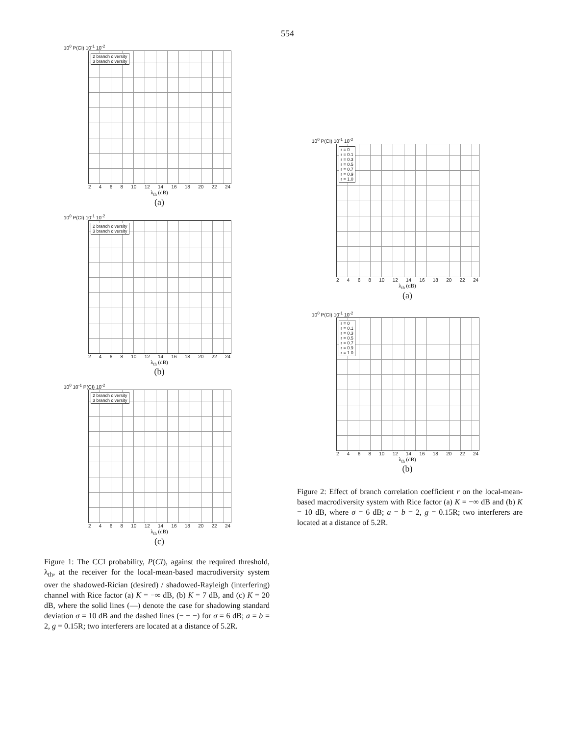554
10<sup>0</sup> P(CI) 10<sup>-1</sup> 10<sup>-2</sup>
2 branch diversity
3 branch diversity
2468 10 12 14 16 18 20 22 24
λ<sub>th</sub> (dB)
(a)
10<sup>0</sup> P(CI) 10<sup>-1</sup> 10<sup>-2</sup>
2 branch diversity
3 branch diversity
2468 10 12 14 16 18 20 22 24
λ<sub>th</sub> (dB)
(b)
10<sup>0</sup> 10<sup>-1</sup> P(CI) 10<sup>-2</sup>
2 branch diversity
3 branch diversity
2468 10 12 14 16 18 20 22 24
λ<sub>th</sub> (dB)
(c)
Figure 1: The CCI probability, P(CI), against the required threshold, λ<sub>th</sub>, at the receiver for the local-mean-based macrodiversity system over the shadowed-Rician (desired) / shadowed-Rayleigh (interfering) channel with Rice factor (a) K = −∞ dB, (b) K = 7 dB, and (c) K = 20 dB, where the solid lines (—) denote the case for shadowing standard deviation σ = 10 dB and the dashed lines (− − −) for σ = 6 dB; a = b = 2, g = 0.15R; two interferers are located at a distance of 5.2R.
10<sup>0</sup> P(CI) 10<sup>-1</sup> 10<sup>-2</sup>
r = 0
r = 0.1
r = 0.3
r = 0.5
r = 0.7
r = 0.9
r = 1.0
2468 10 12 14 16 18 20 22 24
λ<sub>th</sub> (dB)
(a)
10<sup>0</sup> P(CI) 10<sup>-1</sup> 10<sup>-2</sup>
r = 0
r = 0.1
r = 0.3
r = 0.5
r = 0.7
r = 0.9
r = 1.0
2468 10 12 14 16 18 20 22 24
λ<sub>th</sub> (dB)
(b)
Figure 2: Effect of branch correlation coefficient r on the local-mean-based macrodiversity system with Rice factor (a) K = −∞ dB and (b) K = 10 dB, where σ = 6 dB; a = b = 2, g = 0.15R; two interferers are located at a distance of 5.2R.